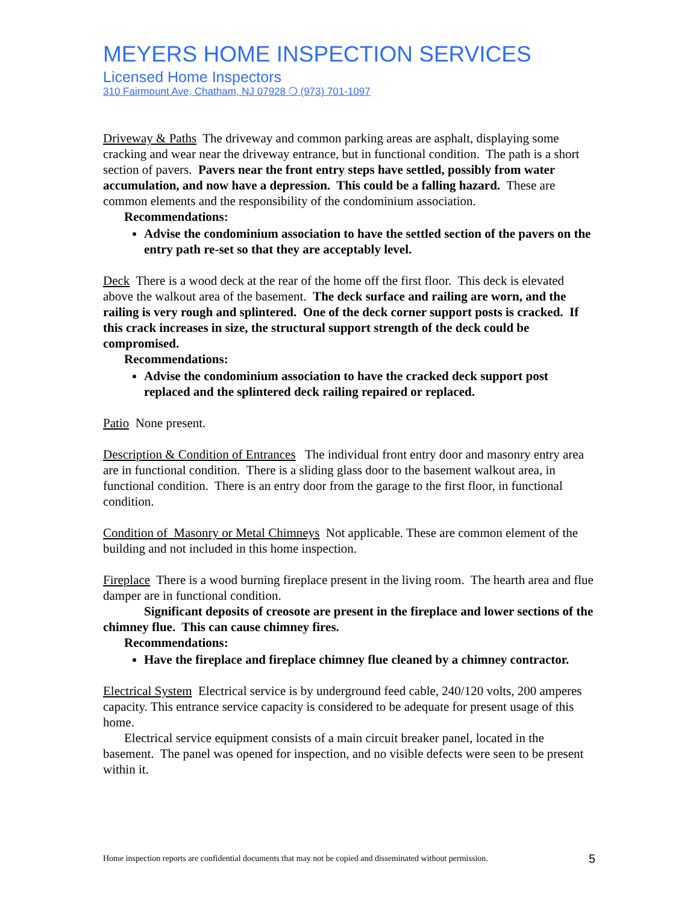MEYERS HOME INSPECTION SERVICES
Licensed Home Inspectors
310 Fairmount Ave, Chatham, NJ 07928 ❍ (973) 701-1097
Driveway & Paths The driveway and common parking areas are asphalt, displaying some cracking and wear near the driveway entrance, but in functional condition. The path is a short section of pavers. Pavers near the front entry steps have settled, possibly from water accumulation, and now have a depression. This could be a falling hazard. These are common elements and the responsibility of the condominium association.
Recommendations:
Advise the condominium association to have the settled section of the pavers on the entry path re-set so that they are acceptably level.
Deck There is a wood deck at the rear of the home off the first floor. This deck is elevated above the walkout area of the basement. The deck surface and railing are worn, and the railing is very rough and splintered. One of the deck corner support posts is cracked. If this crack increases in size, the structural support strength of the deck could be compromised.
Recommendations:
Advise the condominium association to have the cracked deck support post replaced and the splintered deck railing repaired or replaced.
Patio None present.
Description & Condition of Entrances The individual front entry door and masonry entry area are in functional condition. There is a sliding glass door to the basement walkout area, in functional condition. There is an entry door from the garage to the first floor, in functional condition.
Condition of Masonry or Metal Chimneys Not applicable. These are common element of the building and not included in this home inspection.
Fireplace There is a wood burning fireplace present in the living room. The hearth area and flue damper are in functional condition.
Significant deposits of creosote are present in the fireplace and lower sections of the chimney flue. This can cause chimney fires.
Recommendations:
Have the fireplace and fireplace chimney flue cleaned by a chimney contractor.
Electrical System Electrical service is by underground feed cable, 240/120 volts, 200 amperes capacity. This entrance service capacity is considered to be adequate for present usage of this home.
Electrical service equipment consists of a main circuit breaker panel, located in the basement. The panel was opened for inspection, and no visible defects were seen to be present within it.
Home inspection reports are confidential documents that may not be copied and disseminated without permission. 5